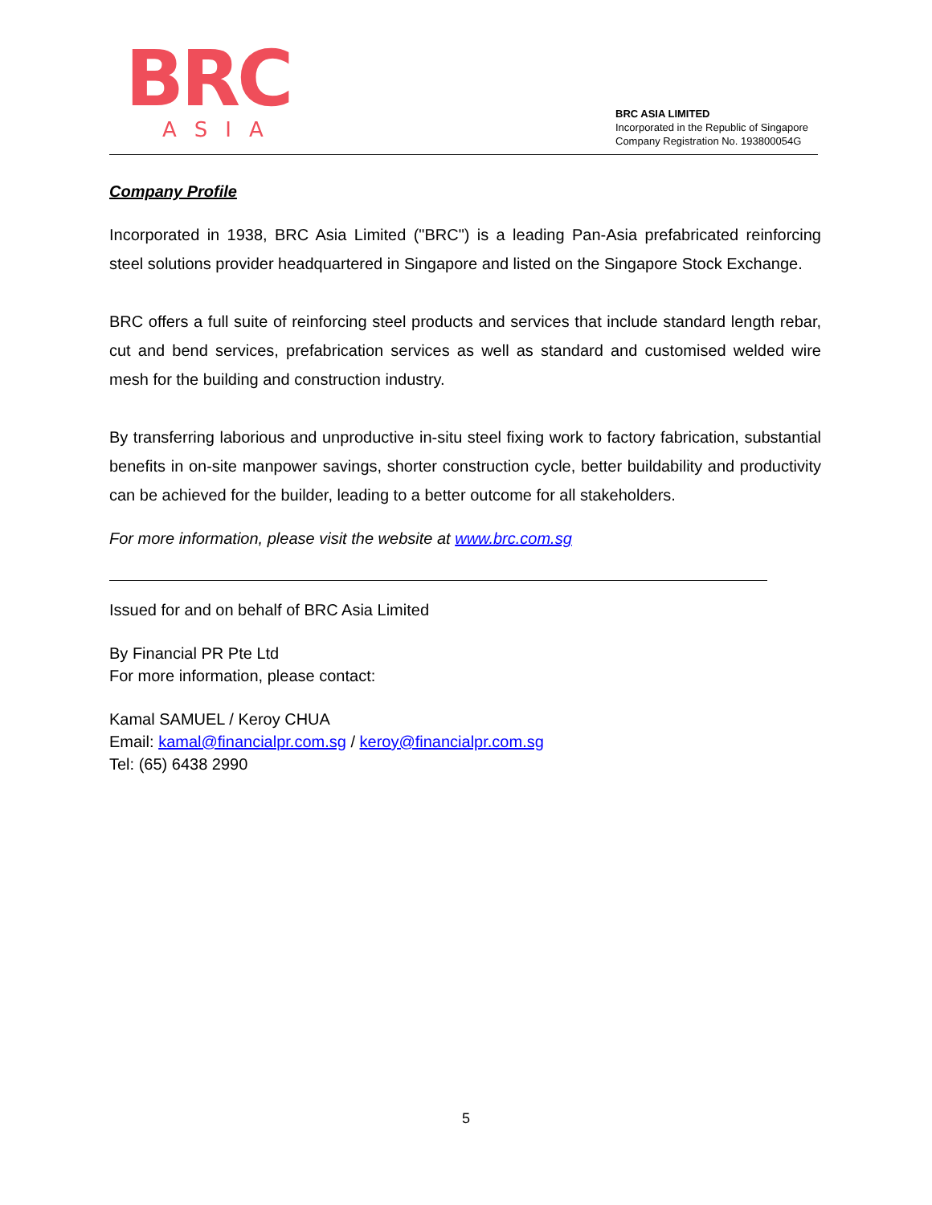BRC
ASIA
BRC ASIA LIMITED
Incorporated in the Republic of Singapore
Company Registration No. 193800054G
Company Profile
Incorporated in 1938, BRC Asia Limited ("BRC") is a leading Pan-Asia prefabricated reinforcing steel solutions provider headquartered in Singapore and listed on the Singapore Stock Exchange.
BRC offers a full suite of reinforcing steel products and services that include standard length rebar, cut and bend services, prefabrication services as well as standard and customised welded wire mesh for the building and construction industry.
By transferring laborious and unproductive in-situ steel fixing work to factory fabrication, substantial benefits in on-site manpower savings, shorter construction cycle, better buildability and productivity can be achieved for the builder, leading to a better outcome for all stakeholders.
For more information, please visit the website at www.brc.com.sg
Issued for and on behalf of BRC Asia Limited
By Financial PR Pte Ltd
For more information, please contact:
Kamal SAMUEL / Keroy CHUA
Email: kamal@financialpr.com.sg / keroy@financialpr.com.sg
Tel: (65) 6438 2990
5